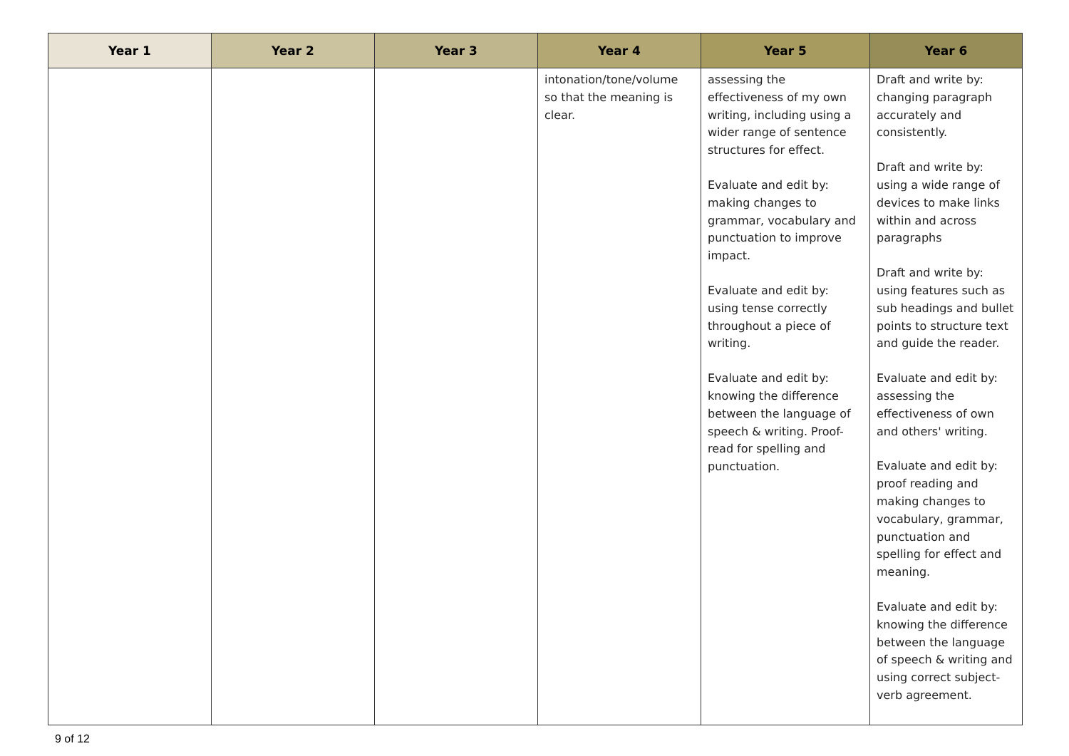| Year 1 | Year 2 | Year 3 | Year 4 | Year 5 | Year 6 |
| --- | --- | --- | --- | --- | --- |
| | | | intonation/tone/volume so that the meaning is clear. | assessing the effectiveness of my own writing, including using a wider range of sentence structures for effect. Evaluate and edit by: making changes to grammar, vocabulary and punctuation to improve impact. Evaluate and edit by: using tense correctly throughout a piece of writing. Evaluate and edit by: knowing the difference between the language of speech & writing. Proof-read for spelling and punctuation. | Draft and write by: changing paragraph accurately and consistently. Draft and write by: using a wide range of devices to make links within and across paragraphs Draft and write by: using features such as sub headings and bullet points to structure text and guide the reader. Evaluate and edit by: assessing the effectiveness of own and others' writing. Evaluate and edit by: proof reading and making changes to vocabulary, grammar, punctuation and spelling for effect and meaning. Evaluate and edit by: knowing the difference between the language of speech & writing and using correct subject-verb agreement. |
9 of 12